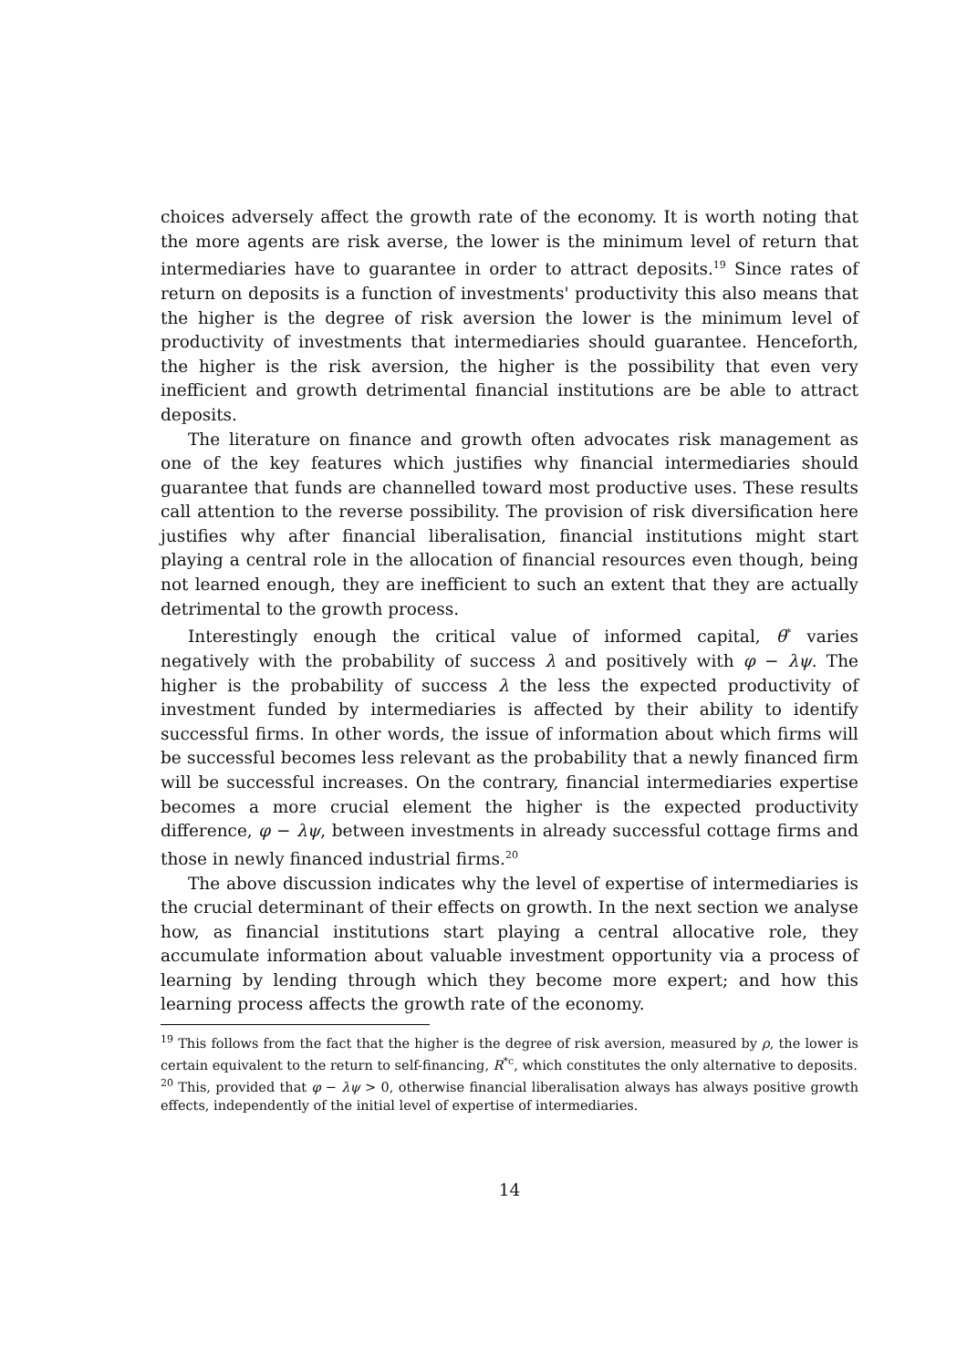choices adversely affect the growth rate of the economy. It is worth noting that the more agents are risk averse, the lower is the minimum level of return that intermediaries have to guarantee in order to attract deposits.<sup>19</sup> Since rates of return on deposits is a function of investments' productivity this also means that the higher is the degree of risk aversion the lower is the minimum level of productivity of investments that intermediaries should guarantee. Henceforth, the higher is the risk aversion, the higher is the possibility that even very inefficient and growth detrimental financial institutions are be able to attract deposits.
The literature on finance and growth often advocates risk management as one of the key features which justifies why financial intermediaries should guarantee that funds are channelled toward most productive uses. These results call attention to the reverse possibility. The provision of risk diversification here justifies why after financial liberalisation, financial institutions might start playing a central role in the allocation of financial resources even though, being not learned enough, they are inefficient to such an extent that they are actually detrimental to the growth process.
Interestingly enough the critical value of informed capital, θ<sup>*</sup> varies negatively with the probability of success λ and positively with φ − λψ. The higher is the probability of success λ the less the expected productivity of investment funded by intermediaries is affected by their ability to identify successful firms. In other words, the issue of information about which firms will be successful becomes less relevant as the probability that a newly financed firm will be successful increases. On the contrary, financial intermediaries expertise becomes a more crucial element the higher is the expected productivity difference, φ − λψ, between investments in already successful cottage firms and those in newly financed industrial firms.<sup>20</sup>
The above discussion indicates why the level of expertise of intermediaries is the crucial determinant of their effects on growth. In the next section we analyse how, as financial institutions start playing a central allocative role, they accumulate information about valuable investment opportunity via a process of learning by lending through which they become more expert; and how this learning process affects the growth rate of the economy.
<sup>19</sup> This follows from the fact that the higher is the degree of risk aversion, measured by ρ, the lower is certain equivalent to the return to self-financing, R<sup>*c</sup>, which constitutes the only alternative to deposits.
<sup>20</sup> This, provided that φ − λψ > 0, otherwise financial liberalisation always has always positive growth effects, independently of the initial level of expertise of intermediaries.
14